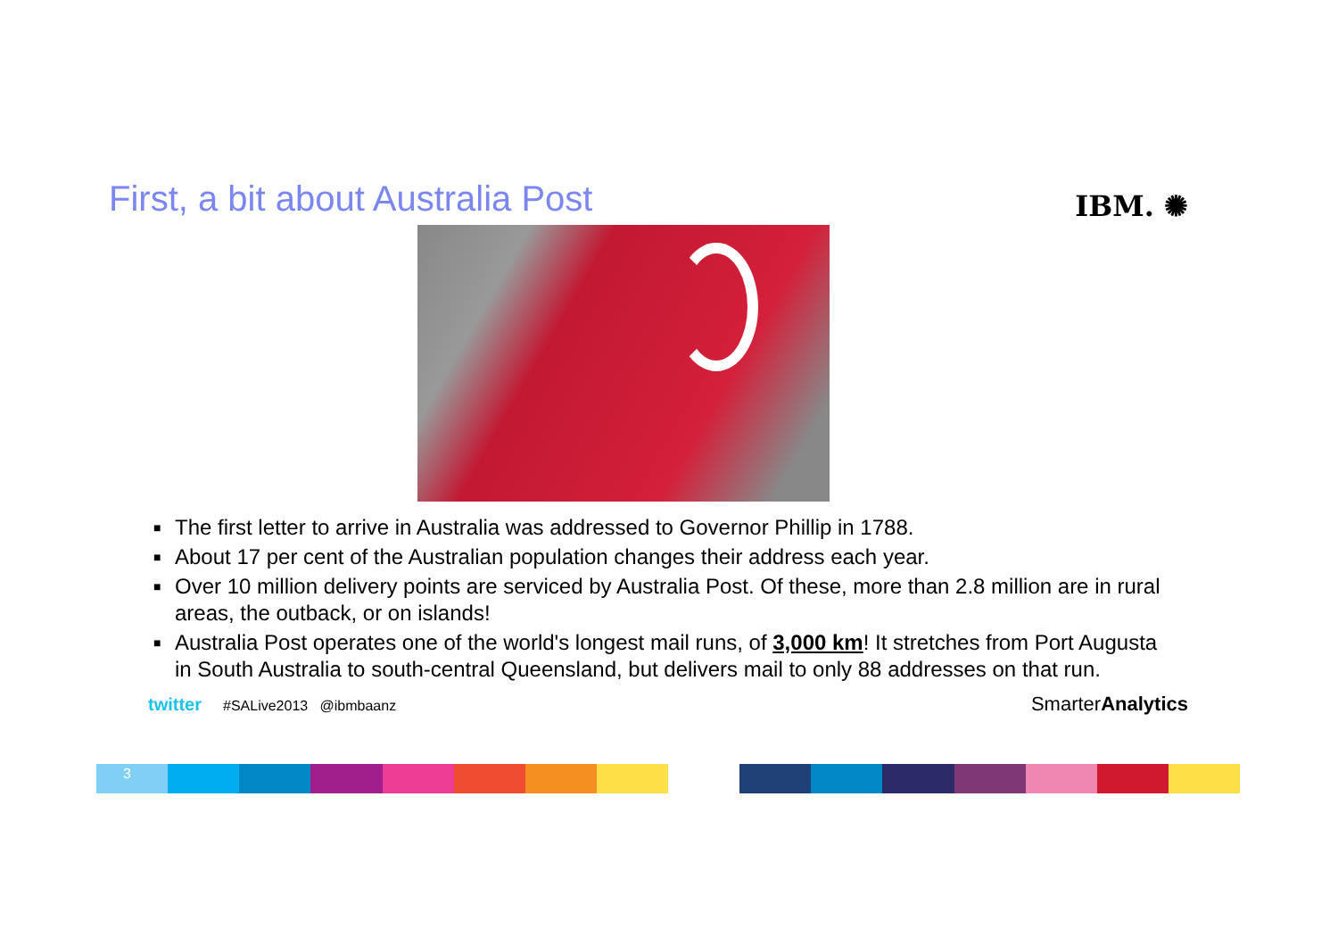First, a bit about Australia Post
IBM. ✺
■ The first letter to arrive in Australia was addressed to Governor Phillip in 1788.
■ About 17 per cent of the Australian population changes their address each year.
■ Over 10 million delivery points are serviced by Australia Post. Of these, more than 2.8 million are in rural areas, the outback, or on islands!
■ Australia Post operates one of the world's longest mail runs, of 3,000 km! It stretches from Port Augusta in South Australia to south-central Queensland, but delivers mail to only 88 addresses on that run.
twitter #SALive2013 @ibmbaanz
SmarterAnalytics
3